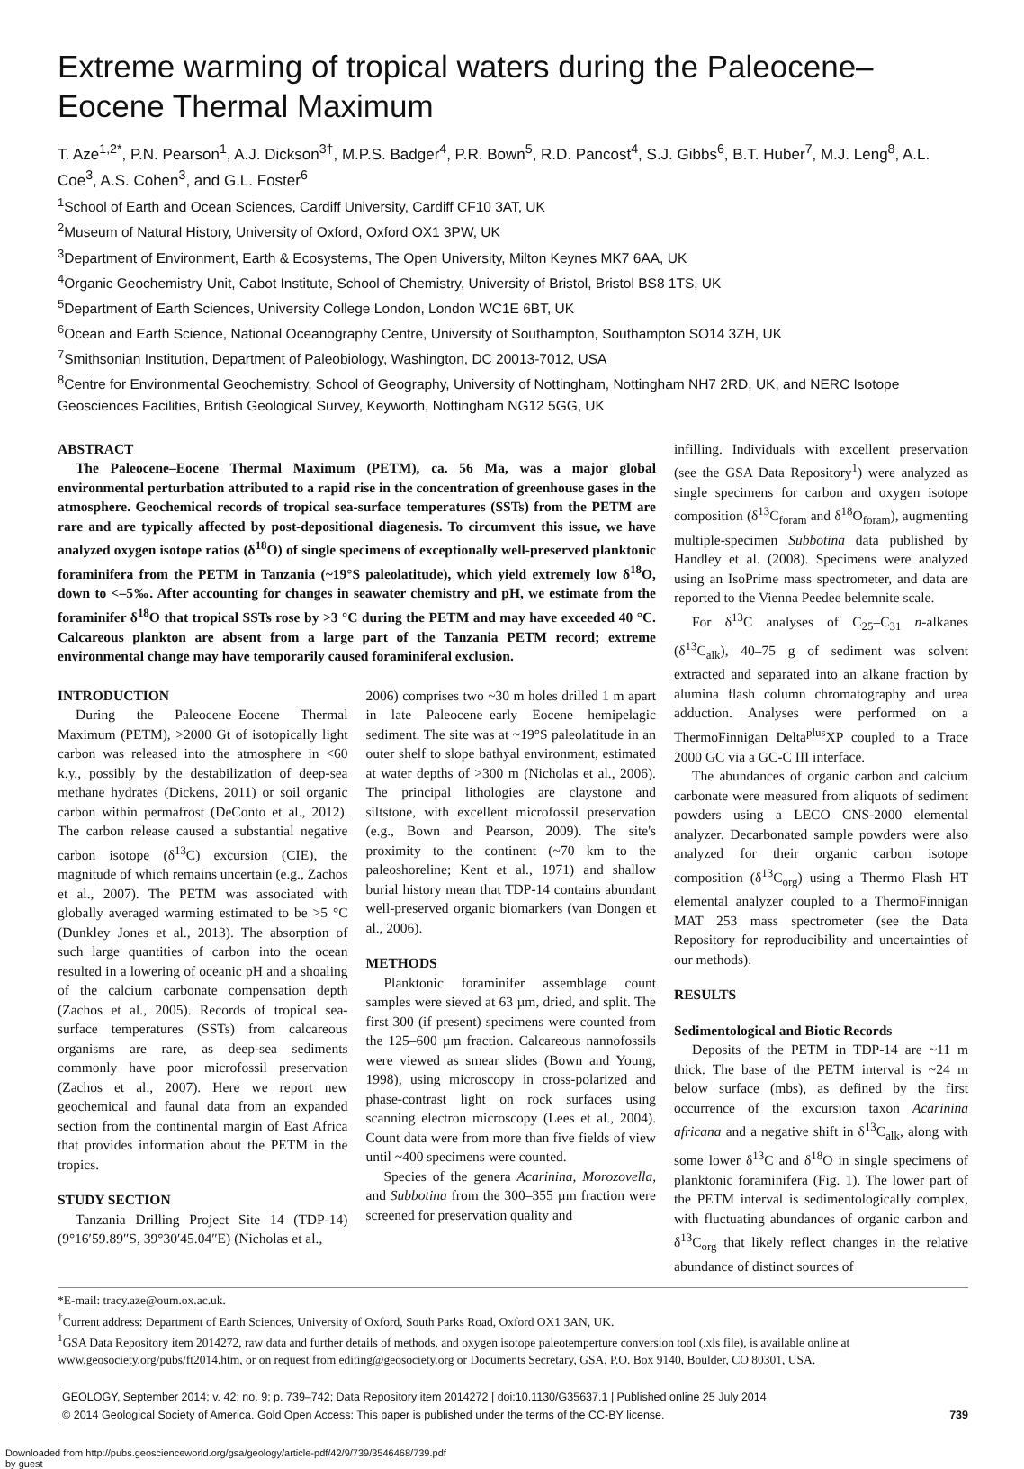Extreme warming of tropical waters during the Paleocene–Eocene Thermal Maximum
T. Aze<sup>1,2*</sup>, P.N. Pearson<sup>1</sup>, A.J. Dickson<sup>3†</sup>, M.P.S. Badger<sup>4</sup>, P.R. Bown<sup>5</sup>, R.D. Pancost<sup>4</sup>, S.J. Gibbs<sup>6</sup>, B.T. Huber<sup>7</sup>, M.J. Leng<sup>8</sup>, A.L. Coe<sup>3</sup>, A.S. Cohen<sup>3</sup>, and G.L. Foster<sup>6</sup>
<sup>1</sup> School of Earth and Ocean Sciences, Cardiff University, Cardiff CF10 3AT, UK
<sup>2</sup> Museum of Natural History, University of Oxford, Oxford OX1 3PW, UK
<sup>3</sup> Department of Environment, Earth & Ecosystems, The Open University, Milton Keynes MK7 6AA, UK
<sup>4</sup> Organic Geochemistry Unit, Cabot Institute, School of Chemistry, University of Bristol, Bristol BS8 1TS, UK
<sup>5</sup> Department of Earth Sciences, University College London, London WC1E 6BT, UK
<sup>6</sup> Ocean and Earth Science, National Oceanography Centre, University of Southampton, Southampton SO14 3ZH, UK
<sup>7</sup> Smithsonian Institution, Department of Paleobiology, Washington, DC 20013-7012, USA
<sup>8</sup> Centre for Environmental Geochemistry, School of Geography, University of Nottingham, Nottingham NH7 2RD, UK, and NERC Isotope Geosciences Facilities, British Geological Survey, Keyworth, Nottingham NG12 5GG, UK
ABSTRACT
The Paleocene–Eocene Thermal Maximum (PETM), ca. 56 Ma, was a major global environmental perturbation attributed to a rapid rise in the concentration of greenhouse gases in the atmosphere. Geochemical records of tropical sea-surface temperatures (SSTs) from the PETM are rare and are typically affected by post-depositional diagenesis. To circumvent this issue, we have analyzed oxygen isotope ratios (δ<sup>18</sup>O) of single specimens of exceptionally well-preserved planktonic foraminifera from the PETM in Tanzania (~19°S paleolatitude), which yield extremely low δ<sup>18</sup>O, down to <–5‰. After accounting for changes in seawater chemistry and pH, we estimate from the foraminifer δ<sup>18</sup>O that tropical SSTs rose by >3 °C during the PETM and may have exceeded 40 °C. Calcareous plankton are absent from a large part of the Tanzania PETM record; extreme environmental change may have temporarily caused foraminiferal exclusion.
INTRODUCTION
During the Paleocene–Eocene Thermal Maximum (PETM), >2000 Gt of isotopically light carbon was released into the atmosphere in <60 k.y., possibly by the destabilization of deep-sea methane hydrates (Dickens, 2011) or soil organic carbon within permafrost (DeConto et al., 2012). The carbon release caused a substantial negative carbon isotope (δ<sup>13</sup>C) excursion (CIE), the magnitude of which remains uncertain (e.g., Zachos et al., 2007). The PETM was associated with globally averaged warming estimated to be >5 °C (Dunkley Jones et al., 2013). The absorption of such large quantities of carbon into the ocean resulted in a lowering of oceanic pH and a shoaling of the calcium carbonate compensation depth (Zachos et al., 2005). Records of tropical sea-surface temperatures (SSTs) from calcareous organisms are rare, as deep-sea sediments commonly have poor microfossil preservation (Zachos et al., 2007). Here we report new geochemical and faunal data from an expanded section from the continental margin of East Africa that provides information about the PETM in the tropics.
STUDY SECTION
Tanzania Drilling Project Site 14 (TDP-14) (9°16′59.89″S, 39°30′45.04″E) (Nicholas et al.,
2006) comprises two ~30 m holes drilled 1 m apart in late Paleocene–early Eocene hemipelagic sediment. The site was at ~19°S paleolatitude in an outer shelf to slope bathyal environment, estimated at water depths of >300 m (Nicholas et al., 2006). The principal lithologies are claystone and siltstone, with excellent microfossil preservation (e.g., Bown and Pearson, 2009). The site's proximity to the continent (~70 km to the paleoshoreline; Kent et al., 1971) and shallow burial history mean that TDP-14 contains abundant well-preserved organic biomarkers (van Dongen et al., 2006).
METHODS
Planktonic foraminifer assemblage count samples were sieved at 63 µm, dried, and split. The first 300 (if present) specimens were counted from the 125–600 µm fraction. Calcareous nannofossils were viewed as smear slides (Bown and Young, 1998), using microscopy in cross-polarized and phase-contrast light on rock surfaces using scanning electron microscopy (Lees et al., 2004). Count data were from more than five fields of view until ~400 specimens were counted.
Species of the genera Acarinina, Morozovella, and Subbotina from the 300–355 µm fraction were screened for preservation quality and
infilling. Individuals with excellent preservation (see the GSA Data Repository<sup>1</sup>) were analyzed as single specimens for carbon and oxygen isotope composition (δ<sup>13</sup>C<sub>foram</sub> and δ<sup>18</sup>O<sub>foram</sub>), augmenting multiple-specimen Subbotina data published by Handley et al. (2008). Specimens were analyzed using an IsoPrime mass spectrometer, and data are reported to the Vienna Peedee belemnite scale.
For δ<sup>13</sup>C analyses of C<sub>25</sub>–C<sub>31</sub> n-alkanes (δ<sup>13</sup>C<sub>alk</sub>), 40–75 g of sediment was solvent extracted and separated into an alkane fraction by alumina flash column chromatography and urea adduction. Analyses were performed on a ThermoFinnigan Delta<sup>plus</sup>XP coupled to a Trace 2000 GC via a GC-C III interface.
The abundances of organic carbon and calcium carbonate were measured from aliquots of sediment powders using a LECO CNS-2000 elemental analyzer. Decarbonated sample powders were also analyzed for their organic carbon isotope composition (δ<sup>13</sup>C<sub>org</sub>) using a Thermo Flash HT elemental analyzer coupled to a ThermoFinnigan MAT 253 mass spectrometer (see the Data Repository for reproducibility and uncertainties of our methods).
RESULTS
Sedimentological and Biotic Records
Deposits of the PETM in TDP-14 are ~11 m thick. The base of the PETM interval is ~24 m below surface (mbs), as defined by the first occurrence of the excursion taxon Acarinina africana and a negative shift in δ<sup>13</sup>C<sub>alk</sub>, along with some lower δ<sup>13</sup>C and δ<sup>18</sup>O in single specimens of planktonic foraminifera (Fig. 1). The lower part of the PETM interval is sedimentologically complex, with fluctuating abundances of organic carbon and δ<sup>13</sup>C<sub>org</sub> that likely reflect changes in the relative abundance of distinct sources of
*E-mail: tracy.aze@oum.ox.ac.uk.
<sup>†</sup> Current address: Department of Earth Sciences, University of Oxford, South Parks Road, Oxford OX1 3AN, UK.
<sup>1</sup> GSA Data Repository item 2014272, raw data and further details of methods, and oxygen isotope paleotemperture conversion tool (.xls file), is available online at www.geosociety.org/pubs/ft2014.htm, or on request from editing@geosociety.org or Documents Secretary, GSA, P.O. Box 9140, Boulder, CO 80301, USA.
GEOLOGY, September 2014; v. 42; no. 9; p. 739–742; Data Repository item 2014272 | doi:10.1130/G35637.1 | Published online 25 July 2014
© 2014 Geological Society of America. Gold Open Access: This paper is published under the terms of the CC-BY license. 739
Downloaded from http://pubs.geoscienceworld.org/gsa/geology/article-pdf/42/9/739/3546468/739.pdf
by guest